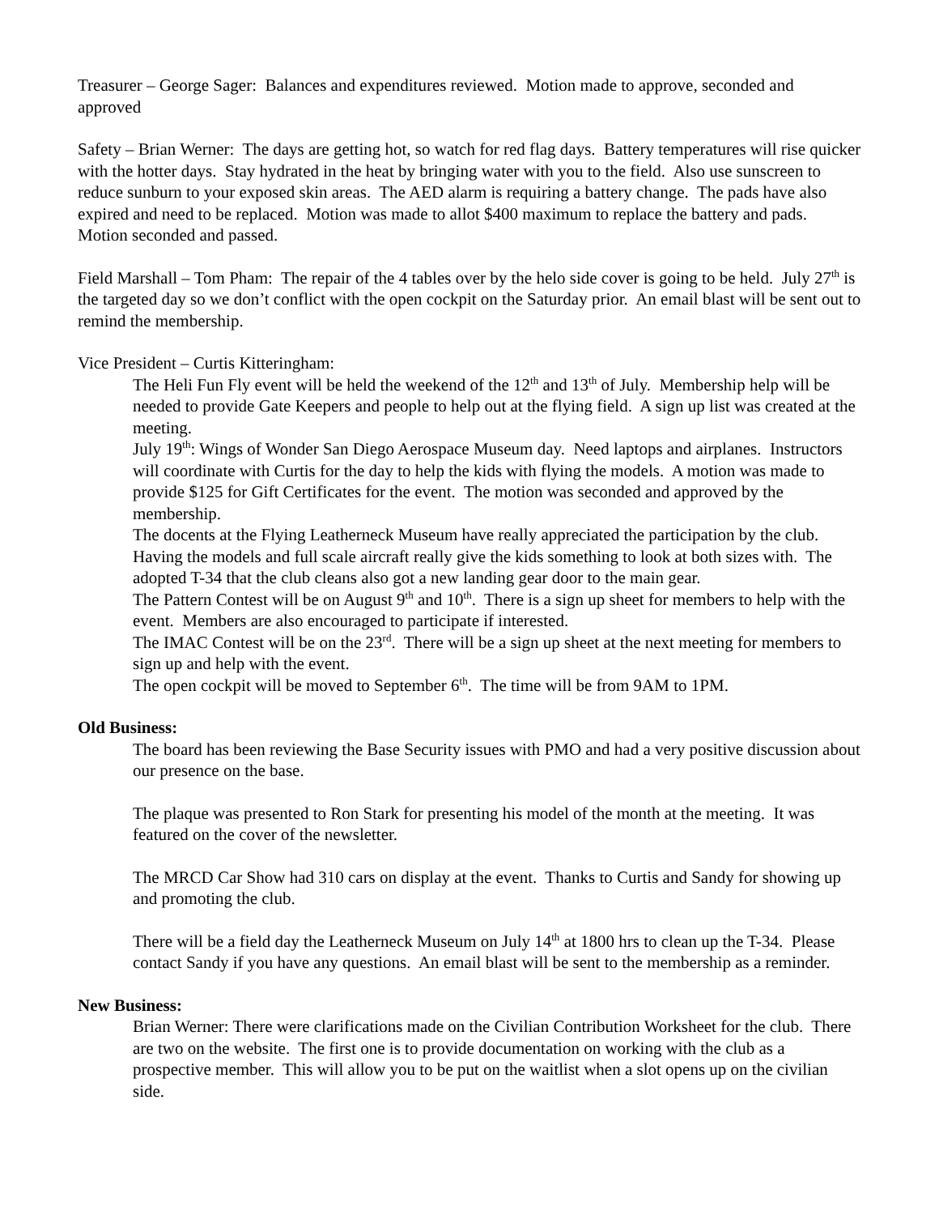Treasurer – George Sager: Balances and expenditures reviewed. Motion made to approve, seconded and approved
Safety – Brian Werner: The days are getting hot, so watch for red flag days. Battery temperatures will rise quicker with the hotter days. Stay hydrated in the heat by bringing water with you to the field. Also use sunscreen to reduce sunburn to your exposed skin areas. The AED alarm is requiring a battery change. The pads have also expired and need to be replaced. Motion was made to allot $400 maximum to replace the battery and pads. Motion seconded and passed.
Field Marshall – Tom Pham: The repair of the 4 tables over by the helo side cover is going to be held. July 27<sup>th</sup> is the targeted day so we don’t conflict with the open cockpit on the Saturday prior. An email blast will be sent out to remind the membership.
Vice President – Curtis Kitteringham:
The Heli Fun Fly event will be held the weekend of the 12<sup>th</sup> and 13<sup>th</sup> of July. Membership help will be needed to provide Gate Keepers and people to help out at the flying field. A sign up list was created at the meeting.
July 19<sup>th</sup>: Wings of Wonder San Diego Aerospace Museum day. Need laptops and airplanes. Instructors will coordinate with Curtis for the day to help the kids with flying the models. A motion was made to provide $125 for Gift Certificates for the event. The motion was seconded and approved by the membership.
The docents at the Flying Leatherneck Museum have really appreciated the participation by the club. Having the models and full scale aircraft really give the kids something to look at both sizes with. The adopted T-34 that the club cleans also got a new landing gear door to the main gear.
The Pattern Contest will be on August 9<sup>th</sup> and 10<sup>th</sup>. There is a sign up sheet for members to help with the event. Members are also encouraged to participate if interested.
The IMAC Contest will be on the 23<sup>rd</sup>. There will be a sign up sheet at the next meeting for members to sign up and help with the event.
The open cockpit will be moved to September 6<sup>th</sup>. The time will be from 9AM to 1PM.
Old Business:
The board has been reviewing the Base Security issues with PMO and had a very positive discussion about our presence on the base.
The plaque was presented to Ron Stark for presenting his model of the month at the meeting. It was featured on the cover of the newsletter.
The MRCD Car Show had 310 cars on display at the event. Thanks to Curtis and Sandy for showing up and promoting the club.
There will be a field day the Leatherneck Museum on July 14<sup>th</sup> at 1800 hrs to clean up the T-34. Please contact Sandy if you have any questions. An email blast will be sent to the membership as a reminder.
New Business:
Brian Werner: There were clarifications made on the Civilian Contribution Worksheet for the club. There are two on the website. The first one is to provide documentation on working with the club as a prospective member. This will allow you to be put on the waitlist when a slot opens up on the civilian side.